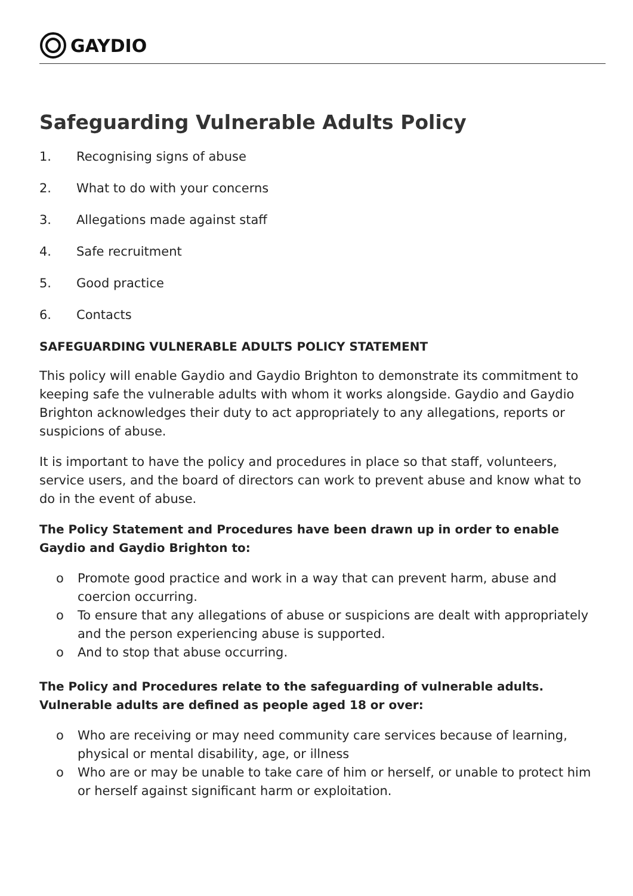GAYDIO
Safeguarding Vulnerable Adults Policy
1. Recognising signs of abuse
2. What to do with your concerns
3. Allegations made against staff
4. Safe recruitment
5. Good practice
6. Contacts
SAFEGUARDING VULNERABLE ADULTS POLICY STATEMENT
This policy will enable Gaydio and Gaydio Brighton to demonstrate its commitment to keeping safe the vulnerable adults with whom it works alongside. Gaydio and Gaydio Brighton acknowledges their duty to act appropriately to any allegations, reports or suspicions of abuse.
It is important to have the policy and procedures in place so that staff, volunteers, service users, and the board of directors can work to prevent abuse and know what to do in the event of abuse.
The Policy Statement and Procedures have been drawn up in order to enable Gaydio and Gaydio Brighton to:
o Promote good practice and work in a way that can prevent harm, abuse and coercion occurring.
o To ensure that any allegations of abuse or suspicions are dealt with appropriately and the person experiencing abuse is supported.
o And to stop that abuse occurring.
The Policy and Procedures relate to the safeguarding of vulnerable adults. Vulnerable adults are defined as people aged 18 or over:
o Who are receiving or may need community care services because of learning, physical or mental disability, age, or illness
o Who are or may be unable to take care of him or herself, or unable to protect him or herself against significant harm or exploitation.